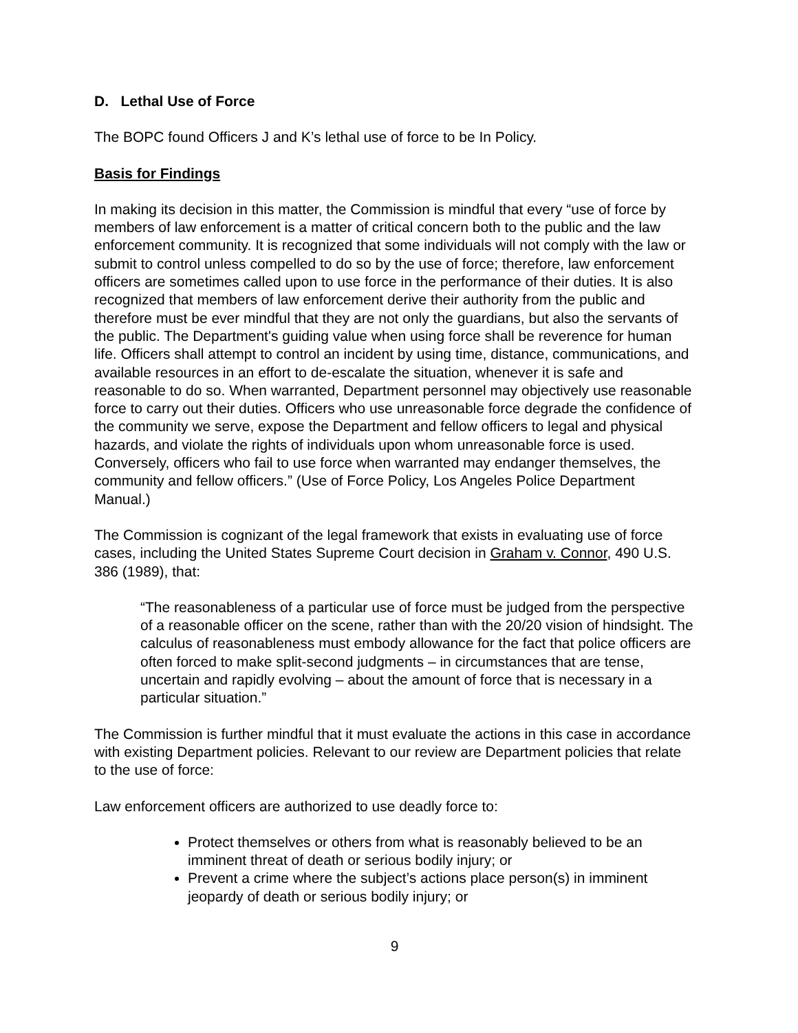D. Lethal Use of Force
The BOPC found Officers J and K’s lethal use of force to be In Policy.
Basis for Findings
In making its decision in this matter, the Commission is mindful that every “use of force by members of law enforcement is a matter of critical concern both to the public and the law enforcement community. It is recognized that some individuals will not comply with the law or submit to control unless compelled to do so by the use of force; therefore, law enforcement officers are sometimes called upon to use force in the performance of their duties. It is also recognized that members of law enforcement derive their authority from the public and therefore must be ever mindful that they are not only the guardians, but also the servants of the public. The Department's guiding value when using force shall be reverence for human life. Officers shall attempt to control an incident by using time, distance, communications, and available resources in an effort to de-escalate the situation, whenever it is safe and reasonable to do so. When warranted, Department personnel may objectively use reasonable force to carry out their duties. Officers who use unreasonable force degrade the confidence of the community we serve, expose the Department and fellow officers to legal and physical hazards, and violate the rights of individuals upon whom unreasonable force is used. Conversely, officers who fail to use force when warranted may endanger themselves, the community and fellow officers.” (Use of Force Policy, Los Angeles Police Department Manual.)
The Commission is cognizant of the legal framework that exists in evaluating use of force cases, including the United States Supreme Court decision in Graham v. Connor, 490 U.S. 386 (1989), that:
“The reasonableness of a particular use of force must be judged from the perspective of a reasonable officer on the scene, rather than with the 20/20 vision of hindsight. The calculus of reasonableness must embody allowance for the fact that police officers are often forced to make split-second judgments – in circumstances that are tense, uncertain and rapidly evolving – about the amount of force that is necessary in a particular situation.”
The Commission is further mindful that it must evaluate the actions in this case in accordance with existing Department policies. Relevant to our review are Department policies that relate to the use of force:
Law enforcement officers are authorized to use deadly force to:
Protect themselves or others from what is reasonably believed to be an imminent threat of death or serious bodily injury; or
Prevent a crime where the subject’s actions place person(s) in imminent jeopardy of death or serious bodily injury; or
9